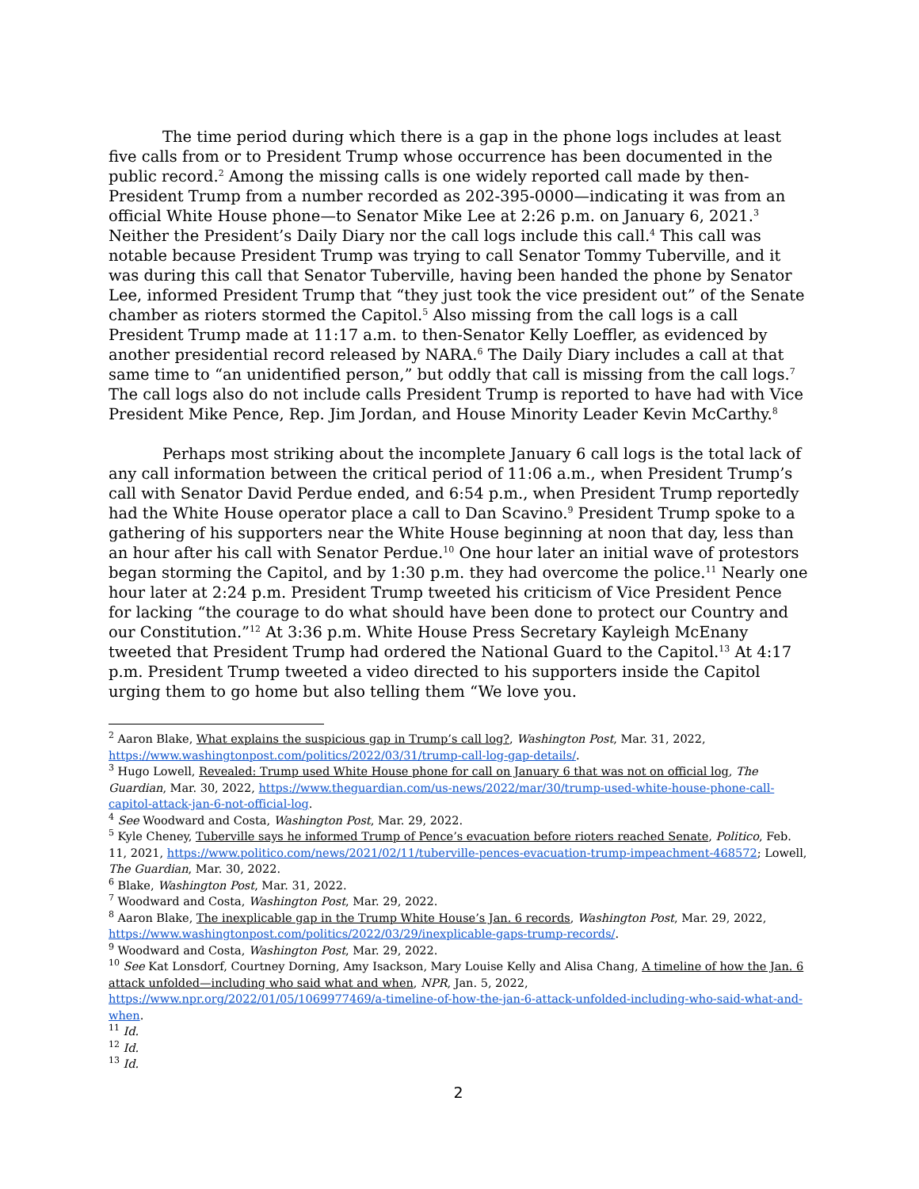The time period during which there is a gap in the phone logs includes at least five calls from or to President Trump whose occurrence has been documented in the public record.<sup>2</sup> Among the missing calls is one widely reported call made by then-President Trump from a number recorded as 202-395-0000—indicating it was from an official White House phone—to Senator Mike Lee at 2:26 p.m. on January 6, 2021.<sup>3</sup> Neither the President’s Daily Diary nor the call logs include this call.<sup>4</sup> This call was notable because President Trump was trying to call Senator Tommy Tuberville, and it was during this call that Senator Tuberville, having been handed the phone by Senator Lee, informed President Trump that “they just took the vice president out” of the Senate chamber as rioters stormed the Capitol.<sup>5</sup> Also missing from the call logs is a call President Trump made at 11:17 a.m. to then-Senator Kelly Loeffler, as evidenced by another presidential record released by NARA.<sup>6</sup> The Daily Diary includes a call at that same time to “an unidentified person,” but oddly that call is missing from the call logs.<sup>7</sup> The call logs also do not include calls President Trump is reported to have had with Vice President Mike Pence, Rep. Jim Jordan, and House Minority Leader Kevin McCarthy.<sup>8</sup>
Perhaps most striking about the incomplete January 6 call logs is the total lack of any call information between the critical period of 11:06 a.m., when President Trump’s call with Senator David Perdue ended, and 6:54 p.m., when President Trump reportedly had the White House operator place a call to Dan Scavino.<sup>9</sup> President Trump spoke to a gathering of his supporters near the White House beginning at noon that day, less than an hour after his call with Senator Perdue.<sup>10</sup> One hour later an initial wave of protestors began storming the Capitol, and by 1:30 p.m. they had overcome the police.<sup>11</sup> Nearly one hour later at 2:24 p.m. President Trump tweeted his criticism of Vice President Pence for lacking “the courage to do what should have been done to protect our Country and our Constitution.”<sup>12</sup> At 3:36 p.m. White House Press Secretary Kayleigh McEnany tweeted that President Trump had ordered the National Guard to the Capitol.<sup>13</sup> At 4:17 p.m. President Trump tweeted a video directed to his supporters inside the Capitol urging them to go home but also telling them “We love you.
<sup>2</sup> Aaron Blake, What explains the suspicious gap in Trump’s call log?, Washington Post, Mar. 31, 2022, https://www.washingtonpost.com/politics/2022/03/31/trump-call-log-gap-details/.
<sup>3</sup> Hugo Lowell, Revealed: Trump used White House phone for call on January 6 that was not on official log, The Guardian, Mar. 30, 2022, https://www.theguardian.com/us-news/2022/mar/30/trump-used-white-house-phone-call-capitol-attack-jan-6-not-official-log.
<sup>4</sup> See Woodward and Costa, Washington Post, Mar. 29, 2022.
<sup>5</sup> Kyle Cheney, Tuberville says he informed Trump of Pence’s evacuation before rioters reached Senate, Politico, Feb. 11, 2021, https://www.politico.com/news/2021/02/11/tuberville-pences-evacuation-trump-impeachment-468572; Lowell, The Guardian, Mar. 30, 2022.
<sup>6</sup> Blake, Washington Post, Mar. 31, 2022.
<sup>7</sup> Woodward and Costa, Washington Post, Mar. 29, 2022.
<sup>8</sup> Aaron Blake, The inexplicable gap in the Trump White House’s Jan. 6 records, Washington Post, Mar. 29, 2022, https://www.washingtonpost.com/politics/2022/03/29/inexplicable-gaps-trump-records/.
<sup>9</sup> Woodward and Costa, Washington Post, Mar. 29, 2022.
<sup>10</sup> See Kat Lonsdorf, Courtney Dorning, Amy Isackson, Mary Louise Kelly and Alisa Chang, A timeline of how the Jan. 6 attack unfolded—including who said what and when, NPR, Jan. 5, 2022, https://www.npr.org/2022/01/05/1069977469/a-timeline-of-how-the-jan-6-attack-unfolded-including-who-said-what-and-when.
<sup>11</sup> Id.
<sup>12</sup> Id.
<sup>13</sup> Id.
2